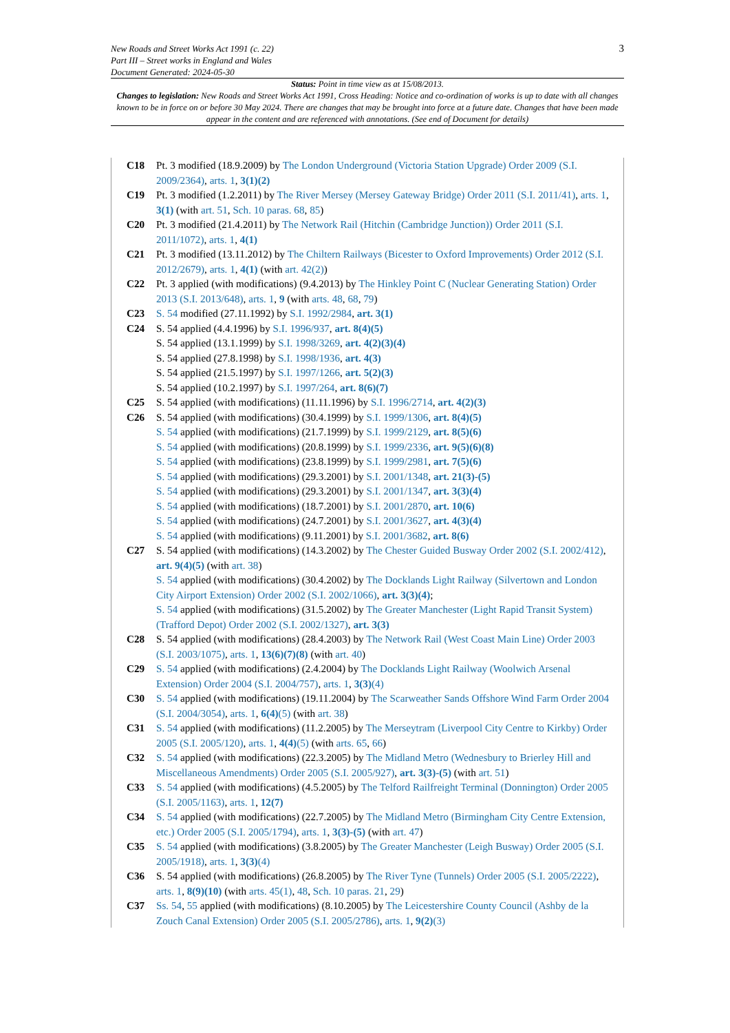New Roads and Street Works Act 1991 (c. 22)
Part III – Street works in England and Wales
Document Generated: 2024-05-30
3
Status: Point in time view as at 15/08/2013.
Changes to legislation: New Roads and Street Works Act 1991, Cross Heading: Notice and co-ordination of works is up to date with all changes known to be in force on or before 30 May 2024. There are changes that may be brought into force at a future date. Changes that have been made appear in the content and are referenced with annotations. (See end of Document for details)
C18 Pt. 3 modified (18.9.2009) by The London Underground (Victoria Station Upgrade) Order 2009 (S.I. 2009/2364), arts. 1, 3(1)(2)
C19 Pt. 3 modified (1.2.2011) by The River Mersey (Mersey Gateway Bridge) Order 2011 (S.I. 2011/41), arts. 1, 3(1) (with art. 51, Sch. 10 paras. 68, 85)
C20 Pt. 3 modified (21.4.2011) by The Network Rail (Hitchin (Cambridge Junction)) Order 2011 (S.I. 2011/1072), arts. 1, 4(1)
C21 Pt. 3 modified (13.11.2012) by The Chiltern Railways (Bicester to Oxford Improvements) Order 2012 (S.I. 2012/2679), arts. 1, 4(1) (with art. 42(2))
C22 Pt. 3 applied (with modifications) (9.4.2013) by The Hinkley Point C (Nuclear Generating Station) Order 2013 (S.I. 2013/648), arts. 1, 9 (with arts. 48, 68, 79)
C23 S. 54 modified (27.11.1992) by S.I. 1992/2984, art. 3(1)
C24 S. 54 applied (4.4.1996) by S.I. 1996/937, art. 8(4)(5)
S. 54 applied (13.1.1999) by S.I. 1998/3269, art. 4(2)(3)(4)
S. 54 applied (27.8.1998) by S.I. 1998/1936, art. 4(3)
S. 54 applied (21.5.1997) by S.I. 1997/1266, art. 5(2)(3)
S. 54 applied (10.2.1997) by S.I. 1997/264, art. 8(6)(7)
C25 S. 54 applied (with modifications) (11.11.1996) by S.I. 1996/2714, art. 4(2)(3)
C26 S. 54 applied (with modifications) (30.4.1999) by S.I. 1999/1306, art. 8(4)(5)
S. 54 applied (with modifications) (21.7.1999) by S.I. 1999/2129, art. 8(5)(6)
S. 54 applied (with modifications) (20.8.1999) by S.I. 1999/2336, art. 9(5)(6)(8)
S. 54 applied (with modifications) (23.8.1999) by S.I. 1999/2981, art. 7(5)(6)
S. 54 applied (with modifications) (29.3.2001) by S.I. 2001/1348, art. 21(3)-(5)
S. 54 applied (with modifications) (29.3.2001) by S.I. 2001/1347, art. 3(3)(4)
S. 54 applied (with modifications) (18.7.2001) by S.I. 2001/2870, art. 10(6)
S. 54 applied (with modifications) (24.7.2001) by S.I. 2001/3627, art. 4(3)(4)
S. 54 applied (with modifications) (9.11.2001) by S.I. 2001/3682, art. 8(6)
C27 S. 54 applied (with modifications) (14.3.2002) by The Chester Guided Busway Order 2002 (S.I. 2002/412), art. 9(4)(5) (with art. 38)
S. 54 applied (with modifications) (30.4.2002) by The Docklands Light Railway (Silvertown and London City Airport Extension) Order 2002 (S.I. 2002/1066), art. 3(3)(4);
S. 54 applied (with modifications) (31.5.2002) by The Greater Manchester (Light Rapid Transit System) (Trafford Depot) Order 2002 (S.I. 2002/1327), art. 3(3)
C28 S. 54 applied (with modifications) (28.4.2003) by The Network Rail (West Coast Main Line) Order 2003 (S.I. 2003/1075), arts. 1, 13(6)(7)(8) (with art. 40)
C29 S. 54 applied (with modifications) (2.4.2004) by The Docklands Light Railway (Woolwich Arsenal Extension) Order 2004 (S.I. 2004/757), arts. 1, 3(3)(4)
C30 S. 54 applied (with modifications) (19.11.2004) by The Scarweather Sands Offshore Wind Farm Order 2004 (S.I. 2004/3054), arts. 1, 6(4)(5) (with art. 38)
C31 S. 54 applied (with modifications) (11.2.2005) by The Merseytram (Liverpool City Centre to Kirkby) Order 2005 (S.I. 2005/120), arts. 1, 4(4)(5) (with arts. 65, 66)
C32 S. 54 applied (with modifications) (22.3.2005) by The Midland Metro (Wednesbury to Brierley Hill and Miscellaneous Amendments) Order 2005 (S.I. 2005/927), art. 3(3)-(5) (with art. 51)
C33 S. 54 applied (with modifications) (4.5.2005) by The Telford Railfreight Terminal (Donnington) Order 2005 (S.I. 2005/1163), arts. 1, 12(7)
C34 S. 54 applied (with modifications) (22.7.2005) by The Midland Metro (Birmingham City Centre Extension, etc.) Order 2005 (S.I. 2005/1794), arts. 1, 3(3)-(5) (with art. 47)
C35 S. 54 applied (with modifications) (3.8.2005) by The Greater Manchester (Leigh Busway) Order 2005 (S.I. 2005/1918), arts. 1, 3(3)(4)
C36 S. 54 applied (with modifications) (26.8.2005) by The River Tyne (Tunnels) Order 2005 (S.I. 2005/2222), arts. 1, 8(9)(10) (with arts. 45(1), 48, Sch. 10 paras. 21, 29)
C37 Ss. 54, 55 applied (with modifications) (8.10.2005) by The Leicestershire County Council (Ashby de la Zouch Canal Extension) Order 2005 (S.I. 2005/2786), arts. 1, 9(2)(3)